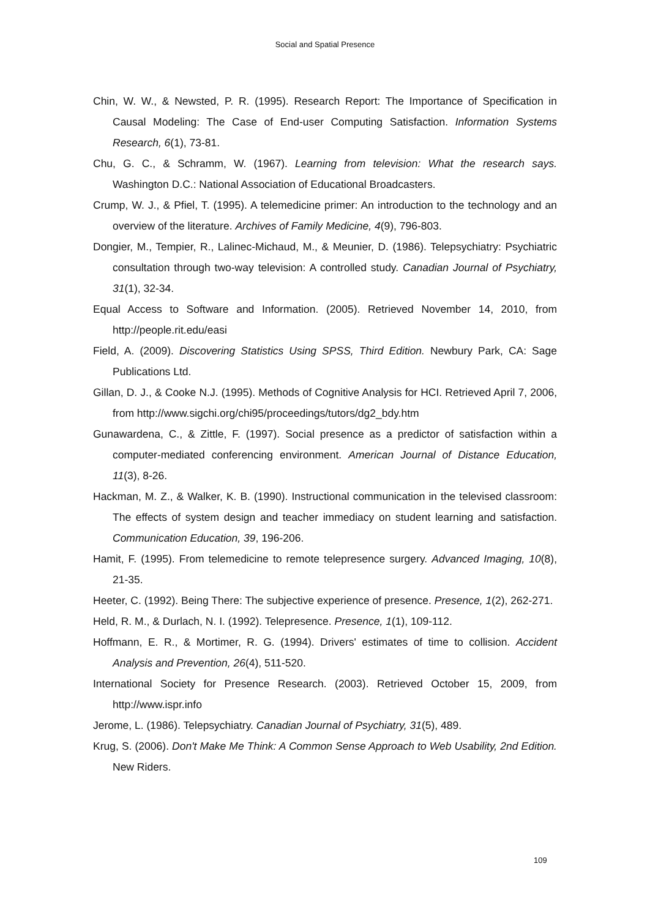Social and Spatial Presence
Chin, W. W., & Newsted, P. R. (1995). Research Report: The Importance of Specification in Causal Modeling: The Case of End-user Computing Satisfaction. Information Systems Research, 6(1), 73-81.
Chu, G. C., & Schramm, W. (1967). Learning from television: What the research says. Washington D.C.: National Association of Educational Broadcasters.
Crump, W. J., & Pfiel, T. (1995). A telemedicine primer: An introduction to the technology and an overview of the literature. Archives of Family Medicine, 4(9), 796-803.
Dongier, M., Tempier, R., Lalinec-Michaud, M., & Meunier, D. (1986). Telepsychiatry: Psychiatric consultation through two-way television: A controlled study. Canadian Journal of Psychiatry, 31(1), 32-34.
Equal Access to Software and Information. (2005). Retrieved November 14, 2010, from http://people.rit.edu/easi
Field, A. (2009). Discovering Statistics Using SPSS, Third Edition. Newbury Park, CA: Sage Publications Ltd.
Gillan, D. J., & Cooke N.J. (1995). Methods of Cognitive Analysis for HCI. Retrieved April 7, 2006, from http://www.sigchi.org/chi95/proceedings/tutors/dg2_bdy.htm
Gunawardena, C., & Zittle, F. (1997). Social presence as a predictor of satisfaction within a computer-mediated conferencing environment. American Journal of Distance Education, 11(3), 8-26.
Hackman, M. Z., & Walker, K. B. (1990). Instructional communication in the televised classroom: The effects of system design and teacher immediacy on student learning and satisfaction. Communication Education, 39, 196-206.
Hamit, F. (1995). From telemedicine to remote telepresence surgery. Advanced Imaging, 10(8), 21-35.
Heeter, C. (1992). Being There: The subjective experience of presence. Presence, 1(2), 262-271.
Held, R. M., & Durlach, N. I. (1992). Telepresence. Presence, 1(1), 109-112.
Hoffmann, E. R., & Mortimer, R. G. (1994). Drivers' estimates of time to collision. Accident Analysis and Prevention, 26(4), 511-520.
International Society for Presence Research. (2003). Retrieved October 15, 2009, from http://www.ispr.info
Jerome, L. (1986). Telepsychiatry. Canadian Journal of Psychiatry, 31(5), 489.
Krug, S. (2006). Don't Make Me Think: A Common Sense Approach to Web Usability, 2nd Edition. New Riders.
109